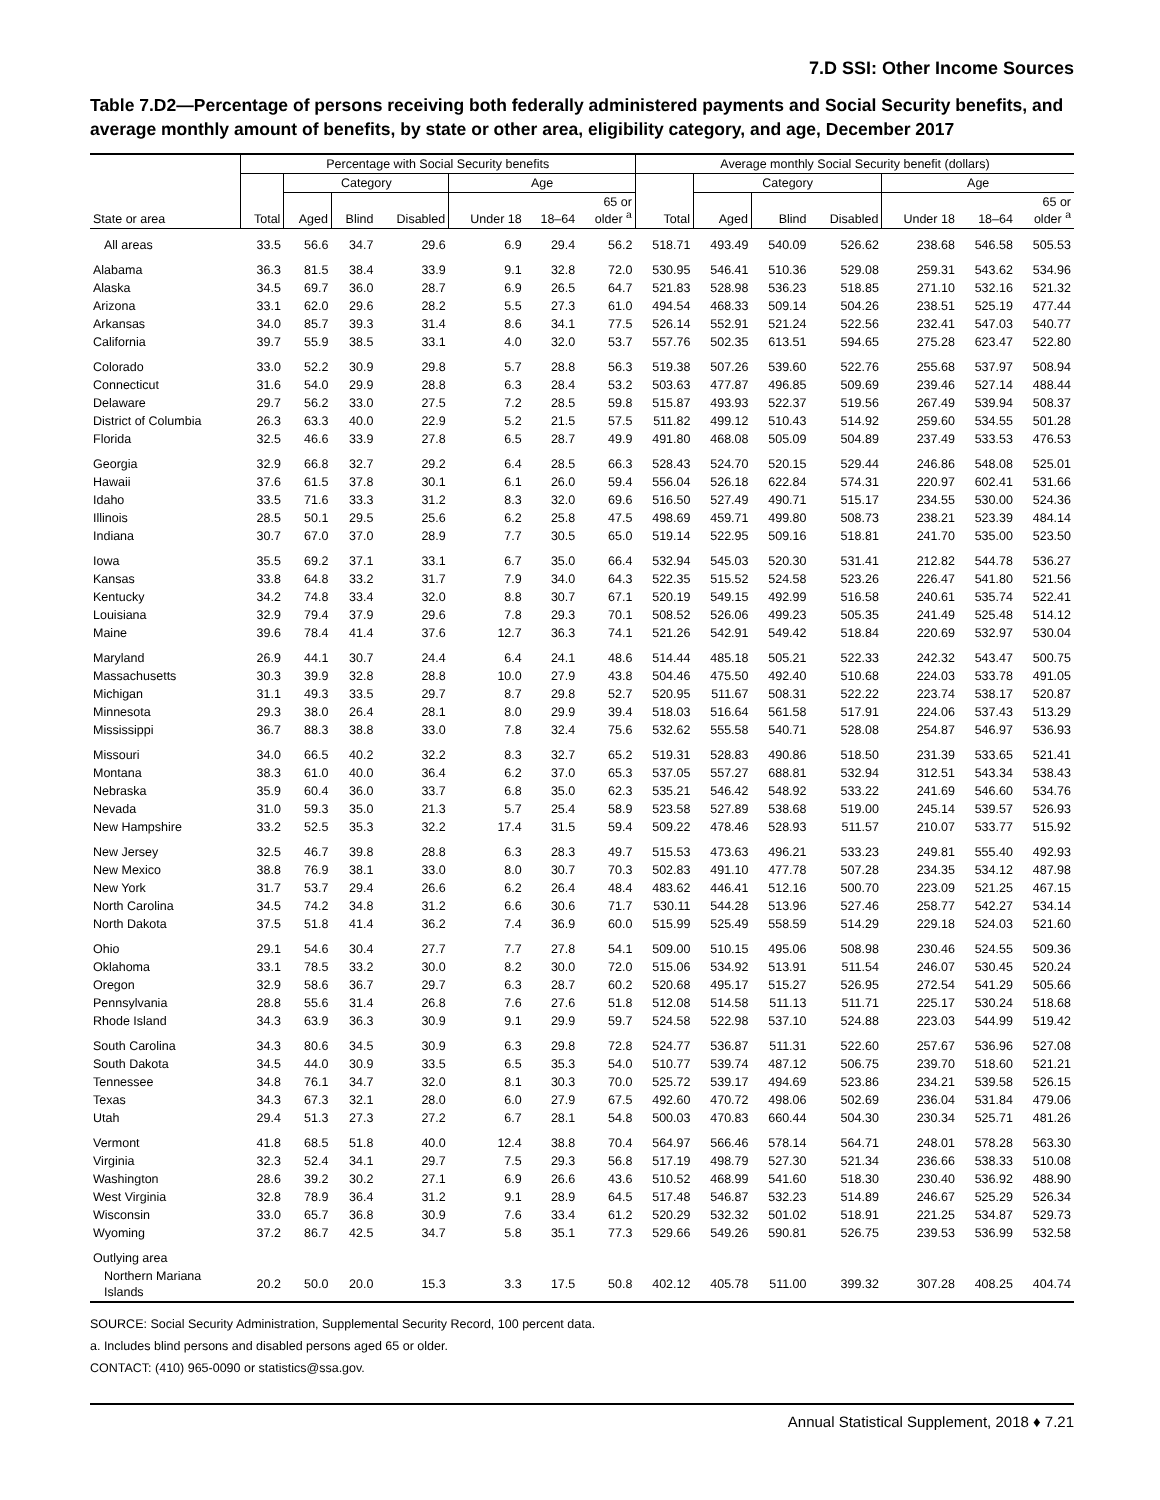7.D SSI: Other Income Sources
Table 7.D2—Percentage of persons receiving both federally administered payments and Social Security benefits, and average monthly amount of benefits, by state or other area, eligibility category, and age, December 2017
| | Percentage with Social Security benefits | | | | | | | Average monthly Social Security benefit (dollars) | | | | | | |
| --- | --- | --- | --- | --- | --- | --- | --- | --- | --- | --- | --- | --- | --- | --- |
| | | Category | | | Age | | | | Category | | | Age | | |
| State or area | Total | Aged | Blind | Disabled | Under 18 | 18–64 | 65 or older <sup>a</sup> | Total | Aged | Blind | Disabled | Under 18 | 18–64 | 65 or older <sup>a</sup> |
| All areas | 33.5 | 56.6 | 34.7 | 29.6 | 6.9 | 29.4 | 56.2 | 518.71 | 493.49 | 540.09 | 526.62 | 238.68 | 546.58 | 505.53 |
| Alabama | 36.3 | 81.5 | 38.4 | 33.9 | 9.1 | 32.8 | 72.0 | 530.95 | 546.41 | 510.36 | 529.08 | 259.31 | 543.62 | 534.96 |
| Alaska | 34.5 | 69.7 | 36.0 | 28.7 | 6.9 | 26.5 | 64.7 | 521.83 | 528.98 | 536.23 | 518.85 | 271.10 | 532.16 | 521.32 |
| Arizona | 33.1 | 62.0 | 29.6 | 28.2 | 5.5 | 27.3 | 61.0 | 494.54 | 468.33 | 509.14 | 504.26 | 238.51 | 525.19 | 477.44 |
| Arkansas | 34.0 | 85.7 | 39.3 | 31.4 | 8.6 | 34.1 | 77.5 | 526.14 | 552.91 | 521.24 | 522.56 | 232.41 | 547.03 | 540.77 |
| California | 39.7 | 55.9 | 38.5 | 33.1 | 4.0 | 32.0 | 53.7 | 557.76 | 502.35 | 613.51 | 594.65 | 275.28 | 623.47 | 522.80 |
| Colorado | 33.0 | 52.2 | 30.9 | 29.8 | 5.7 | 28.8 | 56.3 | 519.38 | 507.26 | 539.60 | 522.76 | 255.68 | 537.97 | 508.94 |
| Connecticut | 31.6 | 54.0 | 29.9 | 28.8 | 6.3 | 28.4 | 53.2 | 503.63 | 477.87 | 496.85 | 509.69 | 239.46 | 527.14 | 488.44 |
| Delaware | 29.7 | 56.2 | 33.0 | 27.5 | 7.2 | 28.5 | 59.8 | 515.87 | 493.93 | 522.37 | 519.56 | 267.49 | 539.94 | 508.37 |
| District of Columbia | 26.3 | 63.3 | 40.0 | 22.9 | 5.2 | 21.5 | 57.5 | 511.82 | 499.12 | 510.43 | 514.92 | 259.60 | 534.55 | 501.28 |
| Florida | 32.5 | 46.6 | 33.9 | 27.8 | 6.5 | 28.7 | 49.9 | 491.80 | 468.08 | 505.09 | 504.89 | 237.49 | 533.53 | 476.53 |
| Georgia | 32.9 | 66.8 | 32.7 | 29.2 | 6.4 | 28.5 | 66.3 | 528.43 | 524.70 | 520.15 | 529.44 | 246.86 | 548.08 | 525.01 |
| Hawaii | 37.6 | 61.5 | 37.8 | 30.1 | 6.1 | 26.0 | 59.4 | 556.04 | 526.18 | 622.84 | 574.31 | 220.97 | 602.41 | 531.66 |
| Idaho | 33.5 | 71.6 | 33.3 | 31.2 | 8.3 | 32.0 | 69.6 | 516.50 | 527.49 | 490.71 | 515.17 | 234.55 | 530.00 | 524.36 |
| Illinois | 28.5 | 50.1 | 29.5 | 25.6 | 6.2 | 25.8 | 47.5 | 498.69 | 459.71 | 499.80 | 508.73 | 238.21 | 523.39 | 484.14 |
| Indiana | 30.7 | 67.0 | 37.0 | 28.9 | 7.7 | 30.5 | 65.0 | 519.14 | 522.95 | 509.16 | 518.81 | 241.70 | 535.00 | 523.50 |
| Iowa | 35.5 | 69.2 | 37.1 | 33.1 | 6.7 | 35.0 | 66.4 | 532.94 | 545.03 | 520.30 | 531.41 | 212.82 | 544.78 | 536.27 |
| Kansas | 33.8 | 64.8 | 33.2 | 31.7 | 7.9 | 34.0 | 64.3 | 522.35 | 515.52 | 524.58 | 523.26 | 226.47 | 541.80 | 521.56 |
| Kentucky | 34.2 | 74.8 | 33.4 | 32.0 | 8.8 | 30.7 | 67.1 | 520.19 | 549.15 | 492.99 | 516.58 | 240.61 | 535.74 | 522.41 |
| Louisiana | 32.9 | 79.4 | 37.9 | 29.6 | 7.8 | 29.3 | 70.1 | 508.52 | 526.06 | 499.23 | 505.35 | 241.49 | 525.48 | 514.12 |
| Maine | 39.6 | 78.4 | 41.4 | 37.6 | 12.7 | 36.3 | 74.1 | 521.26 | 542.91 | 549.42 | 518.84 | 220.69 | 532.97 | 530.04 |
| Maryland | 26.9 | 44.1 | 30.7 | 24.4 | 6.4 | 24.1 | 48.6 | 514.44 | 485.18 | 505.21 | 522.33 | 242.32 | 543.47 | 500.75 |
| Massachusetts | 30.3 | 39.9 | 32.8 | 28.8 | 10.0 | 27.9 | 43.8 | 504.46 | 475.50 | 492.40 | 510.68 | 224.03 | 533.78 | 491.05 |
| Michigan | 31.1 | 49.3 | 33.5 | 29.7 | 8.7 | 29.8 | 52.7 | 520.95 | 511.67 | 508.31 | 522.22 | 223.74 | 538.17 | 520.87 |
| Minnesota | 29.3 | 38.0 | 26.4 | 28.1 | 8.0 | 29.9 | 39.4 | 518.03 | 516.64 | 561.58 | 517.91 | 224.06 | 537.43 | 513.29 |
| Mississippi | 36.7 | 88.3 | 38.8 | 33.0 | 7.8 | 32.4 | 75.6 | 532.62 | 555.58 | 540.71 | 528.08 | 254.87 | 546.97 | 536.93 |
| Missouri | 34.0 | 66.5 | 40.2 | 32.2 | 8.3 | 32.7 | 65.2 | 519.31 | 528.83 | 490.86 | 518.50 | 231.39 | 533.65 | 521.41 |
| Montana | 38.3 | 61.0 | 40.0 | 36.4 | 6.2 | 37.0 | 65.3 | 537.05 | 557.27 | 688.81 | 532.94 | 312.51 | 543.34 | 538.43 |
| Nebraska | 35.9 | 60.4 | 36.0 | 33.7 | 6.8 | 35.0 | 62.3 | 535.21 | 546.42 | 548.92 | 533.22 | 241.69 | 546.60 | 534.76 |
| Nevada | 31.0 | 59.3 | 35.0 | 21.3 | 5.7 | 25.4 | 58.9 | 523.58 | 527.89 | 538.68 | 519.00 | 245.14 | 539.57 | 526.93 |
| New Hampshire | 33.2 | 52.5 | 35.3 | 32.2 | 17.4 | 31.5 | 59.4 | 509.22 | 478.46 | 528.93 | 511.57 | 210.07 | 533.77 | 515.92 |
| New Jersey | 32.5 | 46.7 | 39.8 | 28.8 | 6.3 | 28.3 | 49.7 | 515.53 | 473.63 | 496.21 | 533.23 | 249.81 | 555.40 | 492.93 |
| New Mexico | 38.8 | 76.9 | 38.1 | 33.0 | 8.0 | 30.7 | 70.3 | 502.83 | 491.10 | 477.78 | 507.28 | 234.35 | 534.12 | 487.98 |
| New York | 31.7 | 53.7 | 29.4 | 26.6 | 6.2 | 26.4 | 48.4 | 483.62 | 446.41 | 512.16 | 500.70 | 223.09 | 521.25 | 467.15 |
| North Carolina | 34.5 | 74.2 | 34.8 | 31.2 | 6.6 | 30.6 | 71.7 | 530.11 | 544.28 | 513.96 | 527.46 | 258.77 | 542.27 | 534.14 |
| North Dakota | 37.5 | 51.8 | 41.4 | 36.2 | 7.4 | 36.9 | 60.0 | 515.99 | 525.49 | 558.59 | 514.29 | 229.18 | 524.03 | 521.60 |
| Ohio | 29.1 | 54.6 | 30.4 | 27.7 | 7.7 | 27.8 | 54.1 | 509.00 | 510.15 | 495.06 | 508.98 | 230.46 | 524.55 | 509.36 |
| Oklahoma | 33.1 | 78.5 | 33.2 | 30.0 | 8.2 | 30.0 | 72.0 | 515.06 | 534.92 | 513.91 | 511.54 | 246.07 | 530.45 | 520.24 |
| Oregon | 32.9 | 58.6 | 36.7 | 29.7 | 6.3 | 28.7 | 60.2 | 520.68 | 495.17 | 515.27 | 526.95 | 272.54 | 541.29 | 505.66 |
| Pennsylvania | 28.8 | 55.6 | 31.4 | 26.8 | 7.6 | 27.6 | 51.8 | 512.08 | 514.58 | 511.13 | 511.71 | 225.17 | 530.24 | 518.68 |
| Rhode Island | 34.3 | 63.9 | 36.3 | 30.9 | 9.1 | 29.9 | 59.7 | 524.58 | 522.98 | 537.10 | 524.88 | 223.03 | 544.99 | 519.42 |
| South Carolina | 34.3 | 80.6 | 34.5 | 30.9 | 6.3 | 29.8 | 72.8 | 524.77 | 536.87 | 511.31 | 522.60 | 257.67 | 536.96 | 527.08 |
| South Dakota | 34.5 | 44.0 | 30.9 | 33.5 | 6.5 | 35.3 | 54.0 | 510.77 | 539.74 | 487.12 | 506.75 | 239.70 | 518.60 | 521.21 |
| Tennessee | 34.8 | 76.1 | 34.7 | 32.0 | 8.1 | 30.3 | 70.0 | 525.72 | 539.17 | 494.69 | 523.86 | 234.21 | 539.58 | 526.15 |
| Texas | 34.3 | 67.3 | 32.1 | 28.0 | 6.0 | 27.9 | 67.5 | 492.60 | 470.72 | 498.06 | 502.69 | 236.04 | 531.84 | 479.06 |
| Utah | 29.4 | 51.3 | 27.3 | 27.2 | 6.7 | 28.1 | 54.8 | 500.03 | 470.83 | 660.44 | 504.30 | 230.34 | 525.71 | 481.26 |
| Vermont | 41.8 | 68.5 | 51.8 | 40.0 | 12.4 | 38.8 | 70.4 | 564.97 | 566.46 | 578.14 | 564.71 | 248.01 | 578.28 | 563.30 |
| Virginia | 32.3 | 52.4 | 34.1 | 29.7 | 7.5 | 29.3 | 56.8 | 517.19 | 498.79 | 527.30 | 521.34 | 236.66 | 538.33 | 510.08 |
| Washington | 28.6 | 39.2 | 30.2 | 27.1 | 6.9 | 26.6 | 43.6 | 510.52 | 468.99 | 541.60 | 518.30 | 230.40 | 536.92 | 488.90 |
| West Virginia | 32.8 | 78.9 | 36.4 | 31.2 | 9.1 | 28.9 | 64.5 | 517.48 | 546.87 | 532.23 | 514.89 | 246.67 | 525.29 | 526.34 |
| Wisconsin | 33.0 | 65.7 | 36.8 | 30.9 | 7.6 | 33.4 | 61.2 | 520.29 | 532.32 | 501.02 | 518.91 | 221.25 | 534.87 | 529.73 |
| Wyoming | 37.2 | 86.7 | 42.5 | 34.7 | 5.8 | 35.1 | 77.3 | 529.66 | 549.26 | 590.81 | 526.75 | 239.53 | 536.99 | 532.58 |
| Outlying area | | | | | | | | | | | | | | |
| Northern Mariana Islands | 20.2 | 50.0 | 20.0 | 15.3 | 3.3 | 17.5 | 50.8 | 402.12 | 405.78 | 511.00 | 399.32 | 307.28 | 408.25 | 404.74 |
SOURCE: Social Security Administration, Supplemental Security Record, 100 percent data.
a. Includes blind persons and disabled persons aged 65 or older.
CONTACT: (410) 965-0090 or statistics@ssa.gov.
Annual Statistical Supplement, 2018 ♦ 7.21